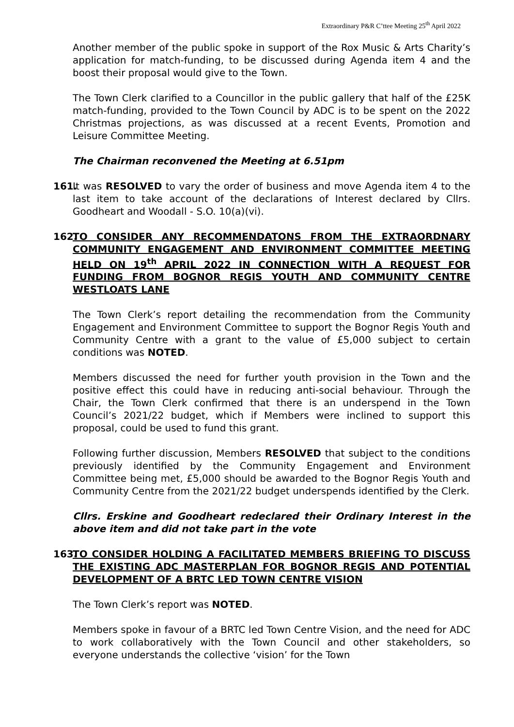Extraordinary P&R C’ttee Meeting 25<sup>th</sup> April 2022
Another member of the public spoke in support of the Rox Music & Arts Charity’s application for match-funding, to be discussed during Agenda item 4 and the boost their proposal would give to the Town.
The Town Clerk clarified to a Councillor in the public gallery that half of the £25K match-funding, provided to the Town Council by ADC is to be spent on the 2022 Christmas projections, as was discussed at a recent Events, Promotion and Leisure Committee Meeting.
The Chairman reconvened the Meeting at 6.51pm
161.
It was RESOLVED to vary the order of business and move Agenda item 4 to the last item to take account of the declarations of Interest declared by Cllrs. Goodheart and Woodall - S.O. 10(a)(vi).
162.
TO CONSIDER ANY RECOMMENDATONS FROM THE EXTRAORDNARY COMMUNITY ENGAGEMENT AND ENVIRONMENT COMMITTEE MEETING HELD ON 19<sup>th</sup> APRIL 2022 IN CONNECTION WITH A REQUEST FOR FUNDING FROM BOGNOR REGIS YOUTH AND COMMUNITY CENTRE WESTLOATS LANE
The Town Clerk’s report detailing the recommendation from the Community Engagement and Environment Committee to support the Bognor Regis Youth and Community Centre with a grant to the value of £5,000 subject to certain conditions was NOTED.
Members discussed the need for further youth provision in the Town and the positive effect this could have in reducing anti-social behaviour. Through the Chair, the Town Clerk confirmed that there is an underspend in the Town Council’s 2021/22 budget, which if Members were inclined to support this proposal, could be used to fund this grant.
Following further discussion, Members RESOLVED that subject to the conditions previously identified by the Community Engagement and Environment Committee being met, £5,000 should be awarded to the Bognor Regis Youth and Community Centre from the 2021/22 budget underspends identified by the Clerk.
Cllrs. Erskine and Goodheart redeclared their Ordinary Interest in the above item and did not take part in the vote
163.
TO CONSIDER HOLDING A FACILITATED MEMBERS BRIEFING TO DISCUSS THE EXISTING ADC MASTERPLAN FOR BOGNOR REGIS AND POTENTIAL DEVELOPMENT OF A BRTC LED TOWN CENTRE VISION
The Town Clerk’s report was NOTED.
Members spoke in favour of a BRTC led Town Centre Vision, and the need for ADC to work collaboratively with the Town Council and other stakeholders, so everyone understands the collective ‘vision’ for the Town